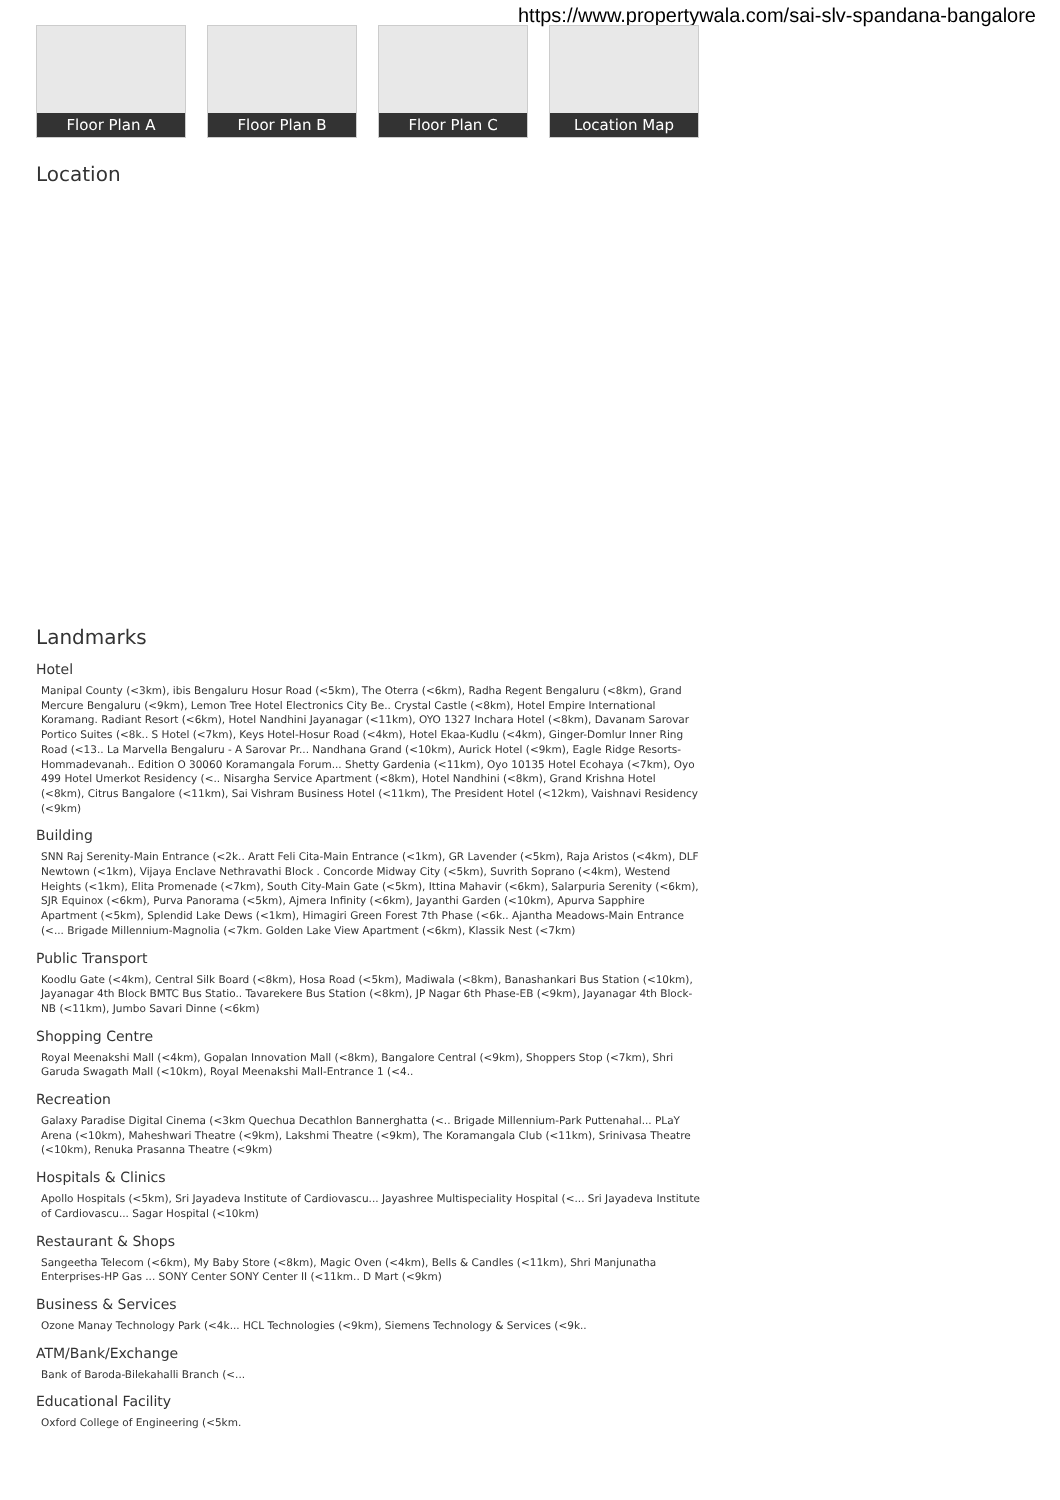https://www.propertywala.com/sai-slv-spandana-bangalore
Floor Plan A
Floor Plan B
Floor Plan C
Location Map
Location
Landmarks
Hotel
Manipal County (<3km), ibis Bengaluru Hosur Road (<5km), The Oterra (<6km), Radha Regent Bengaluru (<8km), Grand Mercure Bengaluru (<9km), Lemon Tree Hotel Electronics City Be.. Crystal Castle (<8km), Hotel Empire International Koramang. Radiant Resort (<6km), Hotel Nandhini Jayanagar (<11km), OYO 1327 Inchara Hotel (<8km), Davanam Sarovar Portico Suites (<8k.. S Hotel (<7km), Keys Hotel-Hosur Road (<4km), Hotel Ekaa-Kudlu (<4km), Ginger-Domlur Inner Ring Road (<13.. La Marvella Bengaluru - A Sarovar Pr... Nandhana Grand (<10km), Aurick Hotel (<9km), Eagle Ridge Resorts-Hommadevanah.. Edition O 30060 Koramangala Forum... Shetty Gardenia (<11km), Oyo 10135 Hotel Ecohaya (<7km), Oyo 499 Hotel Umerkot Residency (<.. Nisargha Service Apartment (<8km), Hotel Nandhini (<8km), Grand Krishna Hotel (<8km), Citrus Bangalore (<11km), Sai Vishram Business Hotel (<11km), The President Hotel (<12km), Vaishnavi Residency (<9km)
Building
SNN Raj Serenity-Main Entrance (<2k.. Aratt Feli Cita-Main Entrance (<1km), GR Lavender (<5km), Raja Aristos (<4km), DLF Newtown (<1km), Vijaya Enclave Nethravathi Block . Concorde Midway City (<5km), Suvrith Soprano (<4km), Westend Heights (<1km), Elita Promenade (<7km), South City-Main Gate (<5km), Ittina Mahavir (<6km), Salarpuria Serenity (<6km), SJR Equinox (<6km), Purva Panorama (<5km), Ajmera Infinity (<6km), Jayanthi Garden (<10km), Apurva Sapphire Apartment (<5km), Splendid Lake Dews (<1km), Himagiri Green Forest 7th Phase (<6k.. Ajantha Meadows-Main Entrance (<... Brigade Millennium-Magnolia (<7km. Golden Lake View Apartment (<6km), Klassik Nest (<7km)
Public Transport
Koodlu Gate (<4km), Central Silk Board (<8km), Hosa Road (<5km), Madiwala (<8km), Banashankari Bus Station (<10km), Jayanagar 4th Block BMTC Bus Statio.. Tavarekere Bus Station (<8km), JP Nagar 6th Phase-EB (<9km), Jayanagar 4th Block-NB (<11km), Jumbo Savari Dinne (<6km)
Shopping Centre
Royal Meenakshi Mall (<4km), Gopalan Innovation Mall (<8km), Bangalore Central (<9km), Shoppers Stop (<7km), Shri Garuda Swagath Mall (<10km), Royal Meenakshi Mall-Entrance 1 (<4..
Recreation
Galaxy Paradise Digital Cinema (<3km Quechua Decathlon Bannerghatta (<.. Brigade Millennium-Park Puttenahal... PLaY Arena (<10km), Maheshwari Theatre (<9km), Lakshmi Theatre (<9km), The Koramangala Club (<11km), Srinivasa Theatre (<10km), Renuka Prasanna Theatre (<9km)
Hospitals & Clinics
Apollo Hospitals (<5km), Sri Jayadeva Institute of Cardiovascu... Jayashree Multispeciality Hospital (<... Sri Jayadeva Institute of Cardiovascu... Sagar Hospital (<10km)
Restaurant & Shops
Sangeetha Telecom (<6km), My Baby Store (<8km), Magic Oven (<4km), Bells & Candles (<11km), Shri Manjunatha Enterprises-HP Gas ... SONY Center SONY Center II (<11km.. D Mart (<9km)
Business & Services
Ozone Manay Technology Park (<4k... HCL Technologies (<9km), Siemens Technology & Services (<9k..
ATM/Bank/Exchange
Bank of Baroda-Bilekahalli Branch (<...
Educational Facility
Oxford College of Engineering (<5km.